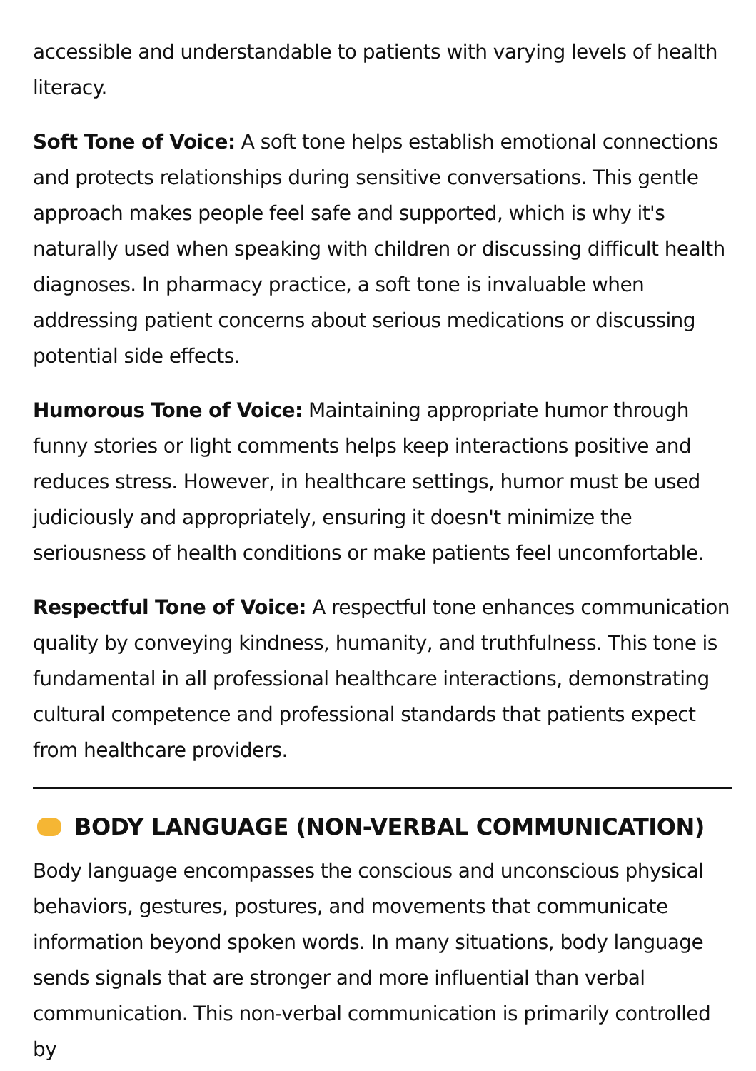accessible and understandable to patients with varying levels of health literacy.
Soft Tone of Voice: A soft tone helps establish emotional connections and protects relationships during sensitive conversations. This gentle approach makes people feel safe and supported, which is why it's naturally used when speaking with children or discussing difficult health diagnoses. In pharmacy practice, a soft tone is invaluable when addressing patient concerns about serious medications or discussing potential side effects.
Humorous Tone of Voice: Maintaining appropriate humor through funny stories or light comments helps keep interactions positive and reduces stress. However, in healthcare settings, humor must be used judiciously and appropriately, ensuring it doesn't minimize the seriousness of health conditions or make patients feel uncomfortable.
Respectful Tone of Voice: A respectful tone enhances communication quality by conveying kindness, humanity, and truthfulness. This tone is fundamental in all professional healthcare interactions, demonstrating cultural competence and professional standards that patients expect from healthcare providers.
BODY LANGUAGE (NON-VERBAL COMMUNICATION)
Body language encompasses the conscious and unconscious physical behaviors, gestures, postures, and movements that communicate information beyond spoken words. In many situations, body language sends signals that are stronger and more influential than verbal communication. This non-verbal communication is primarily controlled by